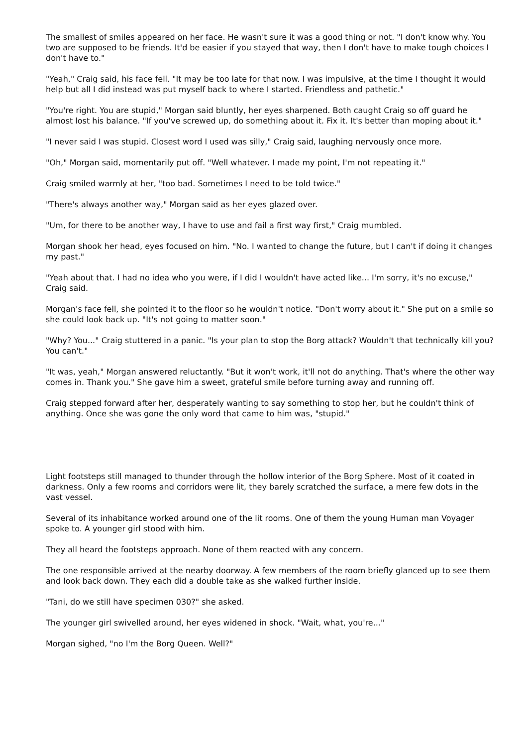The smallest of smiles appeared on her face. He wasn't sure it was a good thing or not. "I don't know why. You two are supposed to be friends. It'd be easier if you stayed that way, then I don't have to make tough choices I don't have to."
"Yeah," Craig said, his face fell. "It may be too late for that now. I was impulsive, at the time I thought it would help but all I did instead was put myself back to where I started. Friendless and pathetic."
"You're right. You are stupid," Morgan said bluntly, her eyes sharpened. Both caught Craig so off guard he almost lost his balance. "If you've screwed up, do something about it. Fix it. It's better than moping about it."
"I never said I was stupid. Closest word I used was silly," Craig said, laughing nervously once more.
"Oh," Morgan said, momentarily put off. "Well whatever. I made my point, I'm not repeating it."
Craig smiled warmly at her, "too bad. Sometimes I need to be told twice."
"There's always another way," Morgan said as her eyes glazed over.
"Um, for there to be another way, I have to use and fail a first way first," Craig mumbled.
Morgan shook her head, eyes focused on him. "No. I wanted to change the future, but I can't if doing it changes my past."
"Yeah about that. I had no idea who you were, if I did I wouldn't have acted like... I'm sorry, it's no excuse," Craig said.
Morgan's face fell, she pointed it to the floor so he wouldn't notice. "Don't worry about it." She put on a smile so she could look back up. "It's not going to matter soon."
"Why? You..." Craig stuttered in a panic. "Is your plan to stop the Borg attack? Wouldn't that technically kill you? You can't."
"It was, yeah," Morgan answered reluctantly. "But it won't work, it'll not do anything. That's where the other way comes in. Thank you." She gave him a sweet, grateful smile before turning away and running off.
Craig stepped forward after her, desperately wanting to say something to stop her, but he couldn't think of anything. Once she was gone the only word that came to him was, "stupid."
Light footsteps still managed to thunder through the hollow interior of the Borg Sphere. Most of it coated in darkness. Only a few rooms and corridors were lit, they barely scratched the surface, a mere few dots in the vast vessel.
Several of its inhabitance worked around one of the lit rooms. One of them the young Human man Voyager spoke to. A younger girl stood with him.
They all heard the footsteps approach. None of them reacted with any concern.
The one responsible arrived at the nearby doorway. A few members of the room briefly glanced up to see them and look back down. They each did a double take as she walked further inside.
"Tani, do we still have specimen 030?" she asked.
The younger girl swivelled around, her eyes widened in shock. "Wait, what, you're..."
Morgan sighed, "no I'm the Borg Queen. Well?"